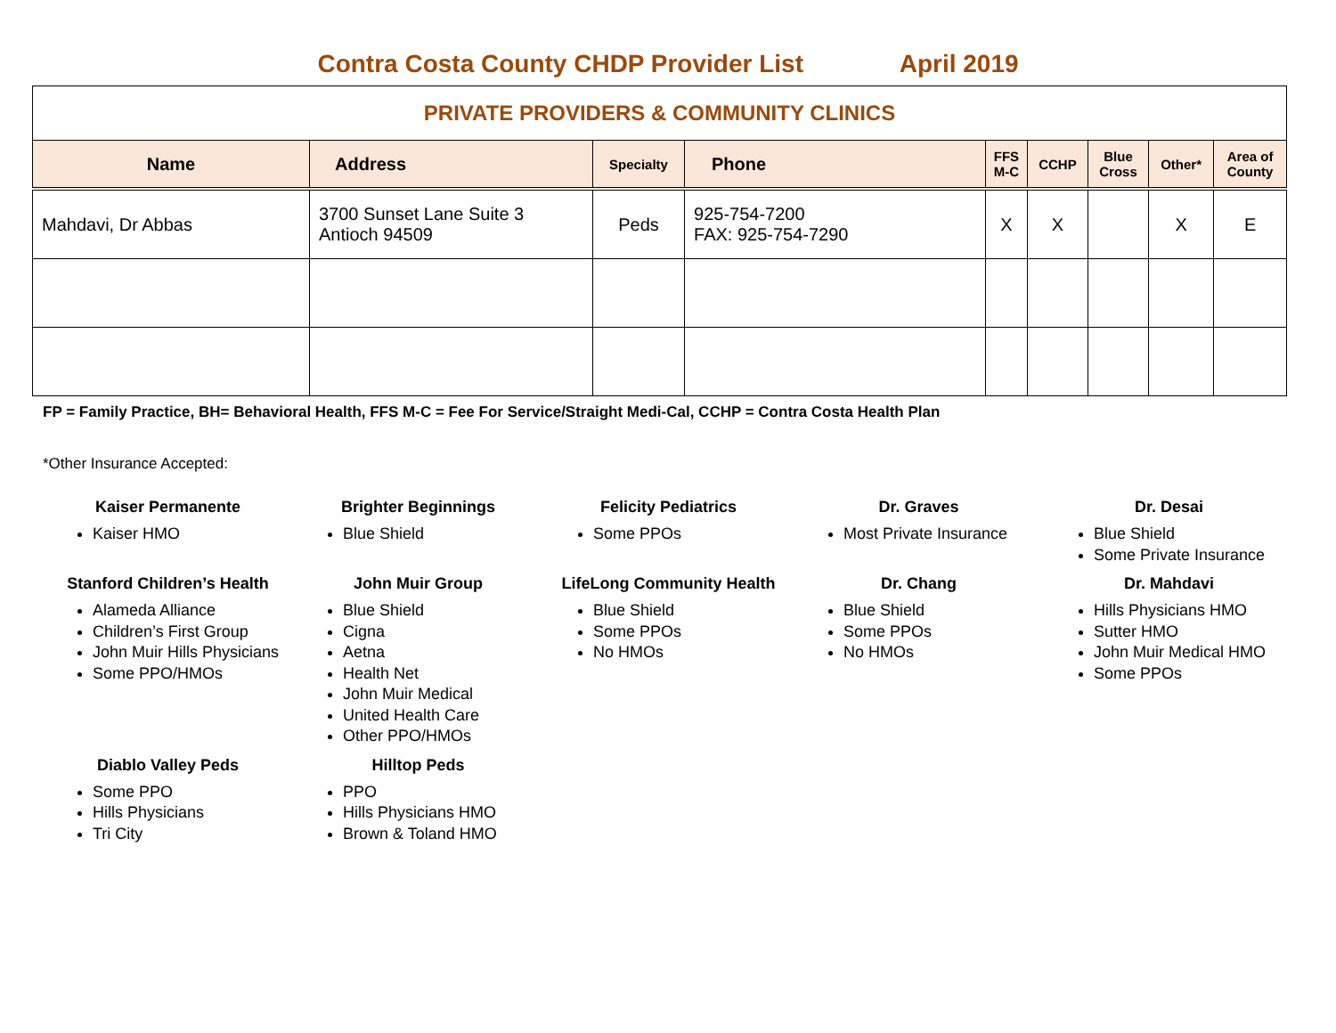Contra Costa County CHDP Provider List April 2019
| PRIVATE PROVIDERS & COMMUNITY CLINICS | | | | | | | | |
| Name | Address | Specialty | Phone | FFS M-C | CCHP | Blue Cross | Other* | Area of County |
| Mahdavi, Dr Abbas | 3700 Sunset Lane Suite 3 Antioch 94509 | Peds | 925-754-7200 FAX: 925-754-7290 | X | X | | X | E |
FP = Family Practice, BH= Behavioral Health, FFS M-C = Fee For Service/Straight Medi-Cal, CCHP = Contra Costa Health Plan
*Other Insurance Accepted:
Kaiser Permanente
Kaiser HMO
Brighter Beginnings
Blue Shield
Felicity Pediatrics
Some PPOs
Dr. Graves
Most Private Insurance
Dr. Desai
Blue Shield
Some Private Insurance
Stanford Children’s Health
Alameda Alliance
Children’s First Group
John Muir Hills Physicians
Some PPO/HMOs
John Muir Group
Blue Shield
Cigna
Aetna
Health Net
John Muir Medical
United Health Care
Other PPO/HMOs
LifeLong Community Health
Blue Shield
Some PPOs
No HMOs
Dr. Chang
Blue Shield
Some PPOs
No HMOs
Dr. Mahdavi
Hills Physicians HMO
Sutter HMO
John Muir Medical HMO
Some PPOs
Diablo Valley Peds
Some PPO
Hills Physicians
Tri City
Hilltop Peds
PPO
Hills Physicians HMO
Brown & Toland HMO